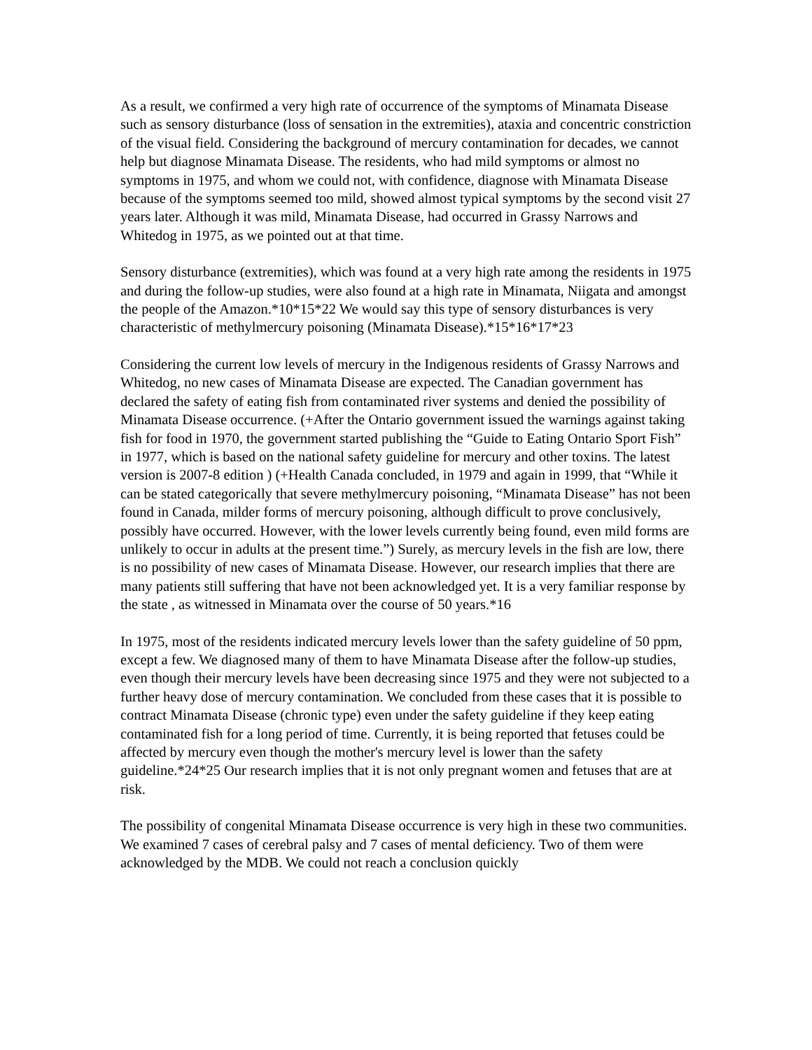As a result, we confirmed a very high rate of occurrence of the symptoms of Minamata Disease such as sensory disturbance (loss of sensation in the extremities), ataxia and concentric constriction of the visual field. Considering the background of mercury contamination for decades, we cannot help but diagnose Minamata Disease. The residents, who had mild symptoms or almost no symptoms in 1975, and whom we could not, with confidence, diagnose with Minamata Disease because of the symptoms seemed too mild, showed almost typical symptoms by the second visit 27 years later. Although it was mild, Minamata Disease, had occurred in Grassy Narrows and Whitedog in 1975, as we pointed out at that time.
Sensory disturbance (extremities), which was found at a very high rate among the residents in 1975 and during the follow-up studies, were also found at a high rate in Minamata, Niigata and amongst the people of the Amazon.*10*15*22 We would say this type of sensory disturbances is very characteristic of methylmercury poisoning (Minamata Disease).*15*16*17*23
Considering the current low levels of mercury in the Indigenous residents of Grassy Narrows and Whitedog, no new cases of Minamata Disease are expected. The Canadian government has declared the safety of eating fish from contaminated river systems and denied the possibility of Minamata Disease occurrence. (+After the Ontario government issued the warnings against taking fish for food in 1970, the government started publishing the “Guide to Eating Ontario Sport Fish” in 1977, which is based on the national safety guideline for mercury and other toxins. The latest version is 2007-8 edition ) (+Health Canada concluded, in 1979 and again in 1999, that “While it can be stated categorically that severe methylmercury poisoning, “Minamata Disease” has not been found in Canada, milder forms of mercury poisoning, although difficult to prove conclusively, possibly have occurred. However, with the lower levels currently being found, even mild forms are unlikely to occur in adults at the present time.”) Surely, as mercury levels in the fish are low, there is no possibility of new cases of Minamata Disease. However, our research implies that there are many patients still suffering that have not been acknowledged yet. It is a very familiar response by the state , as witnessed in Minamata over the course of 50 years.*16
In 1975, most of the residents indicated mercury levels lower than the safety guideline of 50 ppm, except a few. We diagnosed many of them to have Minamata Disease after the follow-up studies, even though their mercury levels have been decreasing since 1975 and they were not subjected to a further heavy dose of mercury contamination. We concluded from these cases that it is possible to contract Minamata Disease (chronic type) even under the safety guideline if they keep eating contaminated fish for a long period of time. Currently, it is being reported that fetuses could be affected by mercury even though the mother's mercury level is lower than the safety guideline.*24*25 Our research implies that it is not only pregnant women and fetuses that are at risk.
The possibility of congenital Minamata Disease occurrence is very high in these two communities. We examined 7 cases of cerebral palsy and 7 cases of mental deficiency. Two of them were acknowledged by the MDB. We could not reach a conclusion quickly